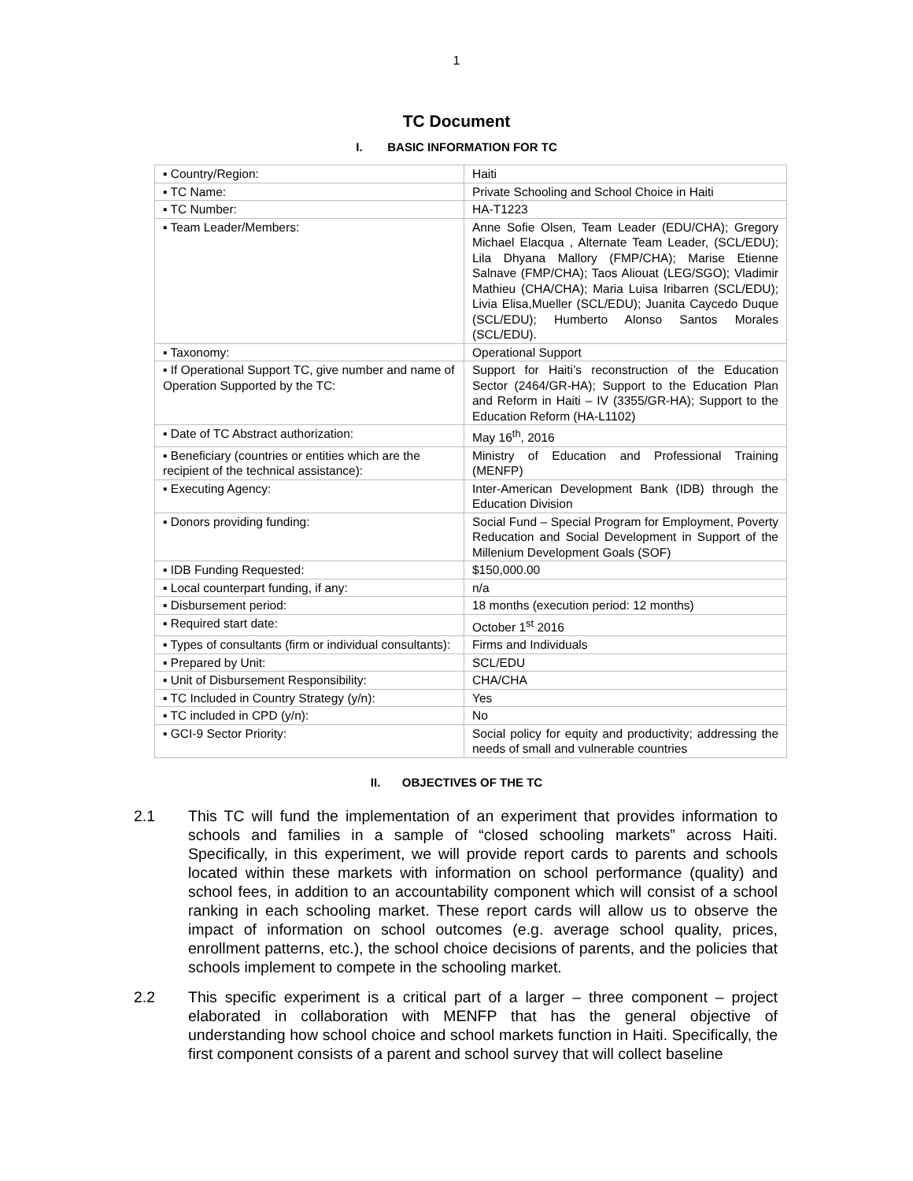1
TC Document
I. BASIC INFORMATION FOR TC
| ▪ Country/Region: | Haiti |
| ▪ TC Name: | Private Schooling and School Choice in Haiti |
| ▪ TC Number: | HA-T1223 |
| ▪ Team Leader/Members: | Anne Sofie Olsen, Team Leader (EDU/CHA); Gregory Michael Elacqua , Alternate Team Leader, (SCL/EDU); Lila Dhyana Mallory (FMP/CHA); Marise Etienne Salnave (FMP/CHA); Taos Aliouat (LEG/SGO); Vladimir Mathieu (CHA/CHA); Maria Luisa Iribarren (SCL/EDU); Livia Elisa,Mueller (SCL/EDU); Juanita Caycedo Duque (SCL/EDU); Humberto Alonso Santos Morales (SCL/EDU). |
| ▪ Taxonomy: | Operational Support |
| ▪ If Operational Support TC, give number and name of Operation Supported by the TC: | Support for Haiti’s reconstruction of the Education Sector (2464/GR-HA); Support to the Education Plan and Reform in Haiti – IV (3355/GR-HA); Support to the Education Reform (HA-L1102) |
| ▪ Date of TC Abstract authorization: | May 16<sup>th</sup>, 2016 |
| ▪ Beneficiary (countries or entities which are the recipient of the technical assistance): | Ministry of Education and Professional Training (MENFP) |
| ▪ Executing Agency: | Inter-American Development Bank (IDB) through the Education Division |
| ▪ Donors providing funding: | Social Fund – Special Program for Employment, Poverty Reducation and Social Development in Support of the Millenium Development Goals (SOF) |
| ▪ IDB Funding Requested: | $150,000.00 |
| ▪ Local counterpart funding, if any: | n/a |
| ▪ Disbursement period: | 18 months (execution period: 12 months) |
| ▪ Required start date: | October 1<sup>st</sup> 2016 |
| ▪ Types of consultants (firm or individual consultants): | Firms and Individuals |
| ▪ Prepared by Unit: | SCL/EDU |
| ▪ Unit of Disbursement Responsibility: | CHA/CHA |
| ▪ TC Included in Country Strategy (y/n): | Yes |
| ▪ TC included in CPD (y/n): | No |
| ▪ GCI-9 Sector Priority: | Social policy for equity and productivity; addressing the needs of small and vulnerable countries |
II. OBJECTIVES OF THE TC
2.1 This TC will fund the implementation of an experiment that provides information to schools and families in a sample of “closed schooling markets” across Haiti. Specifically, in this experiment, we will provide report cards to parents and schools located within these markets with information on school performance (quality) and school fees, in addition to an accountability component which will consist of a school ranking in each schooling market. These report cards will allow us to observe the impact of information on school outcomes (e.g. average school quality, prices, enrollment patterns, etc.), the school choice decisions of parents, and the policies that schools implement to compete in the schooling market.
2.2 This specific experiment is a critical part of a larger – three component – project elaborated in collaboration with MENFP that has the general objective of understanding how school choice and school markets function in Haiti. Specifically, the first component consists of a parent and school survey that will collect baseline